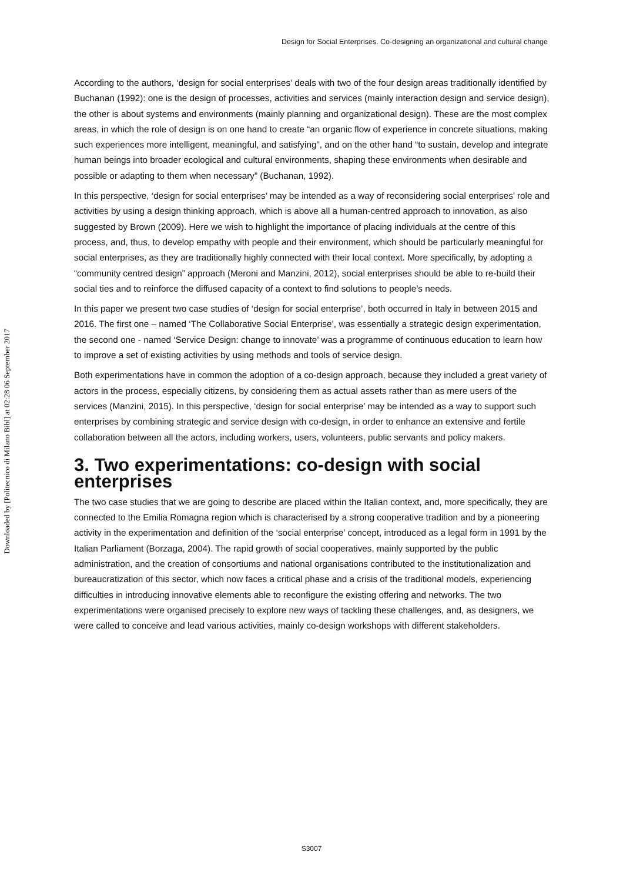Design for Social Enterprises. Co-designing an organizational and cultural change
Downloaded by [Politecnico di Milano Bibl] at 02:28 06 September 2017
According to the authors, ‘design for social enterprises’ deals with two of the four design areas traditionally identified by Buchanan (1992): one is the design of processes, activities and services (mainly interaction design and service design), the other is about systems and environments (mainly planning and organizational design). These are the most complex areas, in which the role of design is on one hand to create “an organic flow of experience in concrete situations, making such experiences more intelligent, meaningful, and satisfying", and on the other hand “to sustain, develop and integrate human beings into broader ecological and cultural environments, shaping these environments when desirable and possible or adapting to them when necessary” (Buchanan, 1992).
In this perspective, ‘design for social enterprises’ may be intended as a way of reconsidering social enterprises’ role and activities by using a design thinking approach, which is above all a human-centred approach to innovation, as also suggested by Brown (2009). Here we wish to highlight the importance of placing individuals at the centre of this process, and, thus, to develop empathy with people and their environment, which should be particularly meaningful for social enterprises, as they are traditionally highly connected with their local context. More specifically, by adopting a “community centred design” approach (Meroni and Manzini, 2012), social enterprises should be able to re-build their social ties and to reinforce the diffused capacity of a context to find solutions to people’s needs.
In this paper we present two case studies of ‘design for social enterprise’, both occurred in Italy in between 2015 and 2016. The first one – named ‘The Collaborative Social Enterprise’, was essentially a strategic design experimentation, the second one - named ‘Service Design: change to innovate’ was a programme of continuous education to learn how to improve a set of existing activities by using methods and tools of service design.
Both experimentations have in common the adoption of a co-design approach, because they included a great variety of actors in the process, especially citizens, by considering them as actual assets rather than as mere users of the services (Manzini, 2015). In this perspective, ‘design for social enterprise’ may be intended as a way to support such enterprises by combining strategic and service design with co-design, in order to enhance an extensive and fertile collaboration between all the actors, including workers, users, volunteers, public servants and policy makers.
3. Two experimentations: co-design with social enterprises
The two case studies that we are going to describe are placed within the Italian context, and, more specifically, they are connected to the Emilia Romagna region which is characterised by a strong cooperative tradition and by a pioneering activity in the experimentation and definition of the ‘social enterprise’ concept, introduced as a legal form in 1991 by the Italian Parliament (Borzaga, 2004). The rapid growth of social cooperatives, mainly supported by the public administration, and the creation of consortiums and national organisations contributed to the institutionalization and bureaucratization of this sector, which now faces a critical phase and a crisis of the traditional models, experiencing difficulties in introducing innovative elements able to reconfigure the existing offering and networks. The two experimentations were organised precisely to explore new ways of tackling these challenges, and, as designers, we were called to conceive and lead various activities, mainly co-design workshops with different stakeholders.
S3007